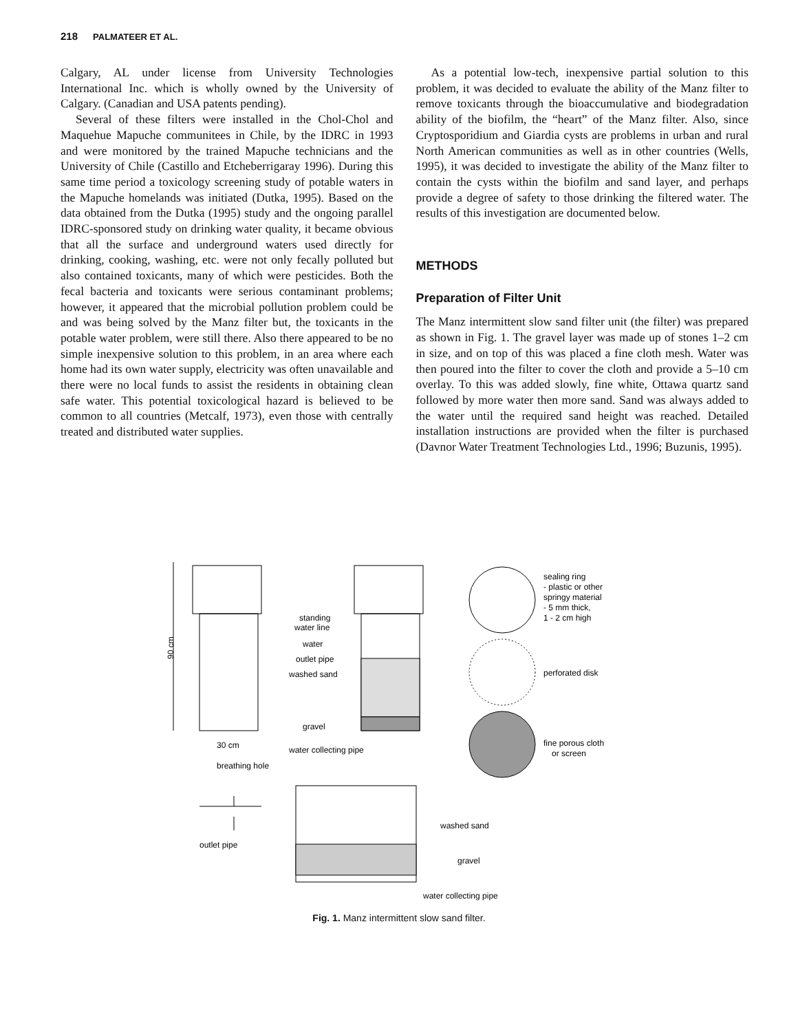218 PALMATEER ET AL.
Calgary, AL under license from University Technologies International Inc. which is wholly owned by the University of Calgary. (Canadian and USA patents pending).
Several of these filters were installed in the Chol-Chol and Maquehue Mapuche communitees in Chile, by the IDRC in 1993 and were monitored by the trained Mapuche technicians and the University of Chile (Castillo and Etcheberrigaray 1996). During this same time period a toxicology screening study of potable waters in the Mapuche homelands was initiated (Dutka, 1995). Based on the data obtained from the Dutka (1995) study and the ongoing parallel IDRC-sponsored study on drinking water quality, it became obvious that all the surface and underground waters used directly for drinking, cooking, washing, etc. were not only fecally polluted but also contained toxicants, many of which were pesticides. Both the fecal bacteria and toxicants were serious contaminant problems; however, it appeared that the microbial pollution problem could be and was being solved by the Manz filter but, the toxicants in the potable water problem, were still there. Also there appeared to be no simple inexpensive solution to this problem, in an area where each home had its own water supply, electricity was often unavailable and there were no local funds to assist the residents in obtaining clean safe water. This potential toxicological hazard is believed to be common to all countries (Metcalf, 1973), even those with centrally treated and distributed water supplies.
As a potential low-tech, inexpensive partial solution to this problem, it was decided to evaluate the ability of the Manz filter to remove toxicants through the bioaccumulative and biodegradation ability of the biofilm, the “heart” of the Manz filter. Also, since Cryptosporidium and Giardia cysts are problems in urban and rural North American communities as well as in other countries (Wells, 1995), it was decided to investigate the ability of the Manz filter to contain the cysts within the biofilm and sand layer, and perhaps provide a degree of safety to those drinking the filtered water. The results of this investigation are documented below.
METHODS
Preparation of Filter Unit
The Manz intermittent slow sand filter unit (the filter) was prepared as shown in Fig. 1. The gravel layer was made up of stones 1–2 cm in size, and on top of this was placed a fine cloth mesh. Water was then poured into the filter to cover the cloth and provide a 5–10 cm overlay. To this was added slowly, fine white, Ottawa quartz sand followed by more water then more sand. Sand was always added to the water until the required sand height was reached. Detailed installation instructions are provided when the filter is purchased (Davnor Water Treatment Technologies Ltd., 1996; Buzunis, 1995).
90 cm
30 cm
standing
water line
water
outlet pipe
washed sand
gravel
water collecting pipe
sealing ring
- plastic or other
springy material
- 5 mm thick,
1 - 2 cm high
perforated disk
fine porous cloth
or screen
breathing hole
outlet pipe
washed sand
gravel
water collecting pipe
Fig. 1. Manz intermittent slow sand filter.